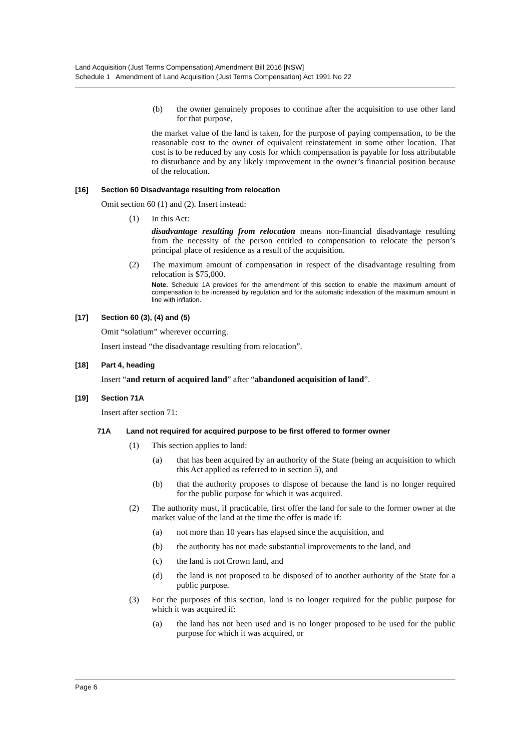Land Acquisition (Just Terms Compensation) Amendment Bill 2016 [NSW]
Schedule 1 Amendment of Land Acquisition (Just Terms Compensation) Act 1991 No 22
(b) the owner genuinely proposes to continue after the acquisition to use other land for that purpose,
the market value of the land is taken, for the purpose of paying compensation, to be the reasonable cost to the owner of equivalent reinstatement in some other location. That cost is to be reduced by any costs for which compensation is payable for loss attributable to disturbance and by any likely improvement in the owner’s financial position because of the relocation.
[16] Section 60 Disadvantage resulting from relocation
Omit section 60 (1) and (2). Insert instead:
(1) In this Act:
disadvantage resulting from relocation means non-financial disadvantage resulting from the necessity of the person entitled to compensation to relocate the person’s principal place of residence as a result of the acquisition.
(2) The maximum amount of compensation in respect of the disadvantage resulting from relocation is $75,000.
Note. Schedule 1A provides for the amendment of this section to enable the maximum amount of compensation to be increased by regulation and for the automatic indexation of the maximum amount in line with inflation.
[17] Section 60 (3), (4) and (5)
Omit “solatium” wherever occurring.
Insert instead “the disadvantage resulting from relocation”.
[18] Part 4, heading
Insert “and return of acquired land” after “abandoned acquisition of land”.
[19] Section 71A
Insert after section 71:
71A Land not required for acquired purpose to be first offered to former owner
(1) This section applies to land:
(a) that has been acquired by an authority of the State (being an acquisition to which this Act applied as referred to in section 5), and
(b) that the authority proposes to dispose of because the land is no longer required for the public purpose for which it was acquired.
(2) The authority must, if practicable, first offer the land for sale to the former owner at the market value of the land at the time the offer is made if:
(a) not more than 10 years has elapsed since the acquisition, and
(b) the authority has not made substantial improvements to the land, and
(c) the land is not Crown land, and
(d) the land is not proposed to be disposed of to another authority of the State for a public purpose.
(3) For the purposes of this section, land is no longer required for the public purpose for which it was acquired if:
(a) the land has not been used and is no longer proposed to be used for the public purpose for which it was acquired, or
Page 6